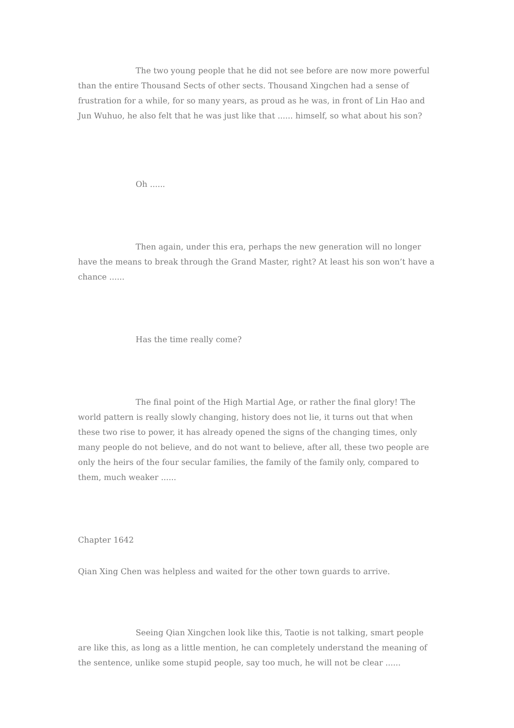The two young people that he did not see before are now more powerful than the entire Thousand Sects of other sects. Thousand Xingchen had a sense of frustration for a while, for so many years, as proud as he was, in front of Lin Hao and Jun Wuhuo, he also felt that he was just like that ...... himself, so what about his son?
Oh ......
Then again, under this era, perhaps the new generation will no longer have the means to break through the Grand Master, right? At least his son won’t have a chance ......
Has the time really come?
The final point of the High Martial Age, or rather the final glory! The world pattern is really slowly changing, history does not lie, it turns out that when these two rise to power, it has already opened the signs of the changing times, only many people do not believe, and do not want to believe, after all, these two people are only the heirs of the four secular families, the family of the family only, compared to them, much weaker ......
Chapter 1642
Qian Xing Chen was helpless and waited for the other town guards to arrive.
Seeing Qian Xingchen look like this, Taotie is not talking, smart people are like this, as long as a little mention, he can completely understand the meaning of the sentence, unlike some stupid people, say too much, he will not be clear ......